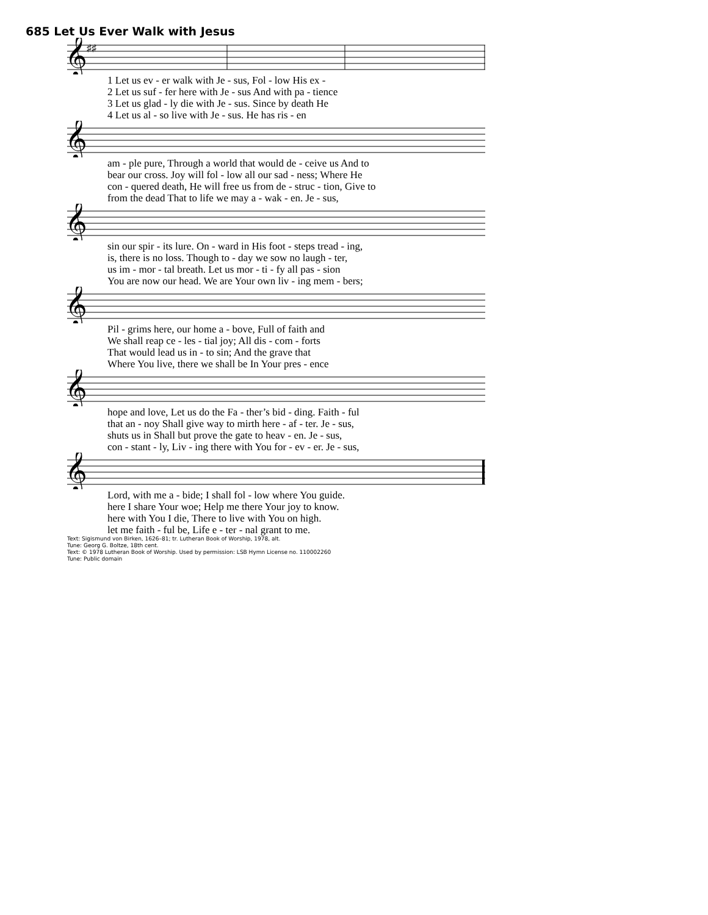685 Let Us Ever Walk with Jesus
𝄞
♯♯
| 1 Let us ev - er walk with Je - sus, Fol - low His ex - |
| 2 Let us suf - fer here with Je - sus And with pa - tience |
| 3 Let us glad - ly die with Je - sus. Since by death He |
| 4 Let us al - so live with Je - sus. He has ris - en |
𝄞
| am - ple pure, Through a world that would de - ceive us And to |
| bear our cross. Joy will fol - low all our sad - ness; Where He |
| con - quered death, He will free us from de - struc - tion, Give to |
| from the dead That to life we may a - wak - en. Je - sus, |
𝄞
| sin our spir - its lure. On - ward in His foot - steps tread - ing, |
| is, there is no loss. Though to - day we sow no laugh - ter, |
| us im - mor - tal breath. Let us mor - ti - fy all pas - sion |
| You are now our head. We are Your own liv - ing mem - bers; |
𝄞
| Pil - grims here, our home a - bove, Full of faith and |
| We shall reap ce - les - tial joy; All dis - com - forts |
| That would lead us in - to sin; And the grave that |
| Where You live, there we shall be In Your pres - ence |
𝄞
| hope and love, Let us do the Fa - ther’s bid - ding. Faith - ful |
| that an - noy Shall give way to mirth here - af - ter. Je - sus, |
| shuts us in Shall but prove the gate to heav - en. Je - sus, |
| con - stant - ly, Liv - ing there with You for - ev - er. Je - sus, |
𝄞
| Lord, with me a - bide; I shall fol - low where You guide. |
| here I share Your woe; Help me there Your joy to know. |
| here with You I die, There to live with You on high. |
| let me faith - ful be, Life e - ter - nal grant to me. |
Text: Sigismund von Birken, 1626–81; tr. Lutheran Book of Worship, 1978, alt.
Tune: Georg G. Boltze, 18th cent.
Text: © 1978 Lutheran Book of Worship. Used by permission: LSB Hymn License no. 110002260
Tune: Public domain